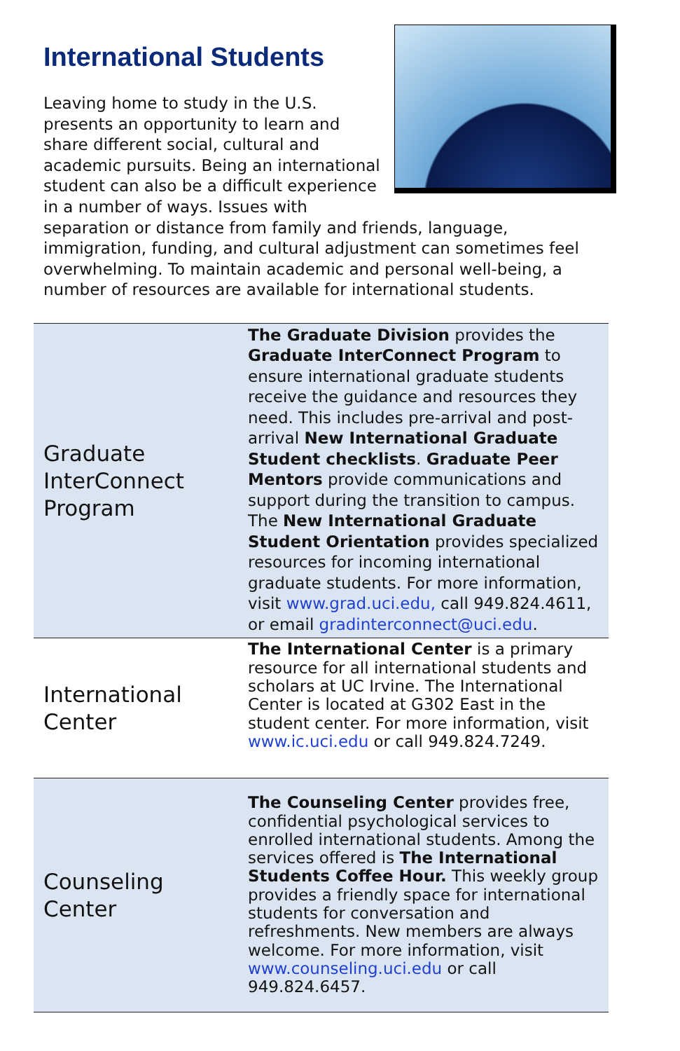International Students
Leaving home to study in the U.S. presents an opportunity to learn and share different social, cultural and academic pursuits. Being an international student can also be a difficult experience in a number of ways. Issues with separation or distance from family and friends, language, immigration, funding, and cultural adjustment can sometimes feel overwhelming. To maintain academic and personal well-being, a number of resources are available for international students.
| Graduate InterConnect Program | The Graduate Division provides the Graduate InterConnect Program to ensure international graduate students receive the guidance and resources they need. This includes pre-arrival and post-arrival New International Graduate Student checklists . Graduate Peer Mentors provide communications and support during the transition to campus. The New International Graduate Student Orientation provides specialized resources for incoming international graduate students. For more information, visit www.grad.uci.edu, call 949.824.4611, or email gradinterconnect@uci.edu . |
| International Center | The International Center is a primary resource for all international students and scholars at UC Irvine. The International Center is located at G302 East in the student center. For more information, visit www.ic.uci.edu or call 949.824.7249. |
| Counseling Center | The Counseling Center provides free, confidential psychological services to enrolled international students. Among the services offered is The International Students Coffee Hour. This weekly group provides a friendly space for international students for conversation and refreshments. New members are always welcome. For more information, visit www.counseling.uci.edu or call 949.824.6457. |